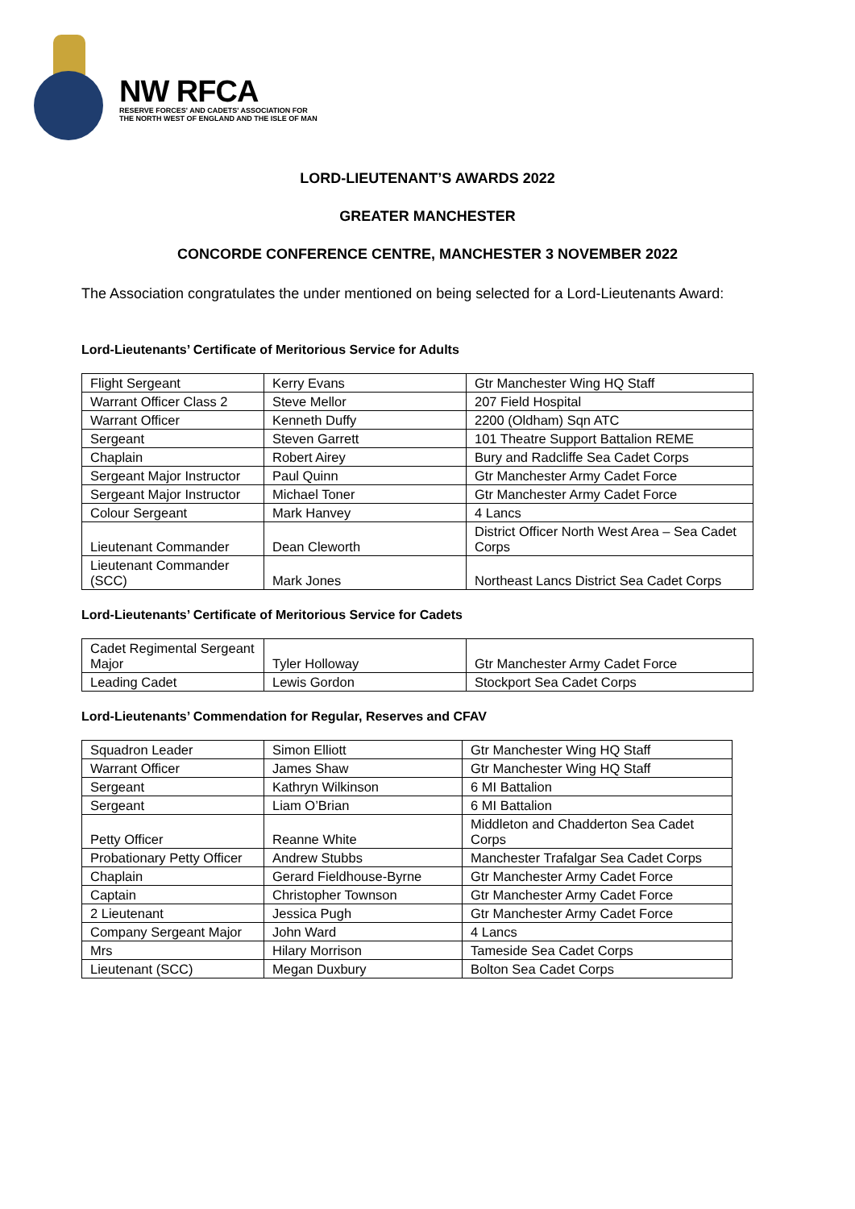NW RFCA
RESERVE FORCES' AND CADETS' ASSOCIATION FOR
THE NORTH WEST OF ENGLAND AND THE ISLE OF MAN
LORD-LIEUTENANT’S AWARDS 2022
GREATER MANCHESTER
CONCORDE CONFERENCE CENTRE, MANCHESTER 3 NOVEMBER 2022
The Association congratulates the under mentioned on being selected for a Lord-Lieutenants Award:
Lord-Lieutenants’ Certificate of Meritorious Service for Adults
| Flight Sergeant | Kerry Evans | Gtr Manchester Wing HQ Staff |
| Warrant Officer Class 2 | Steve Mellor | 207 Field Hospital |
| Warrant Officer | Kenneth Duffy | 2200 (Oldham) Sqn ATC |
| Sergeant | Steven Garrett | 101 Theatre Support Battalion REME |
| Chaplain | Robert Airey | Bury and Radcliffe Sea Cadet Corps |
| Sergeant Major Instructor | Paul Quinn | Gtr Manchester Army Cadet Force |
| Sergeant Major Instructor | Michael Toner | Gtr Manchester Army Cadet Force |
| Colour Sergeant | Mark Hanvey | 4 Lancs |
| Lieutenant Commander | Dean Cleworth | District Officer North West Area – Sea Cadet Corps |
| Lieutenant Commander (SCC) | Mark Jones | Northeast Lancs District Sea Cadet Corps |
Lord-Lieutenants’ Certificate of Meritorious Service for Cadets
| Cadet Regimental Sergeant Major | Tyler Holloway | Gtr Manchester Army Cadet Force |
| Leading Cadet | Lewis Gordon | Stockport Sea Cadet Corps |
Lord-Lieutenants’ Commendation for Regular, Reserves and CFAV
| Squadron Leader | Simon Elliott | Gtr Manchester Wing HQ Staff |
| Warrant Officer | James Shaw | Gtr Manchester Wing HQ Staff |
| Sergeant | Kathryn Wilkinson | 6 MI Battalion |
| Sergeant | Liam O’Brian | 6 MI Battalion |
| Petty Officer | Reanne White | Middleton and Chadderton Sea Cadet Corps |
| Probationary Petty Officer | Andrew Stubbs | Manchester Trafalgar Sea Cadet Corps |
| Chaplain | Gerard Fieldhouse-Byrne | Gtr Manchester Army Cadet Force |
| Captain | Christopher Townson | Gtr Manchester Army Cadet Force |
| 2 Lieutenant | Jessica Pugh | Gtr Manchester Army Cadet Force |
| Company Sergeant Major | John Ward | 4 Lancs |
| Mrs | Hilary Morrison | Tameside Sea Cadet Corps |
| Lieutenant (SCC) | Megan Duxbury | Bolton Sea Cadet Corps |